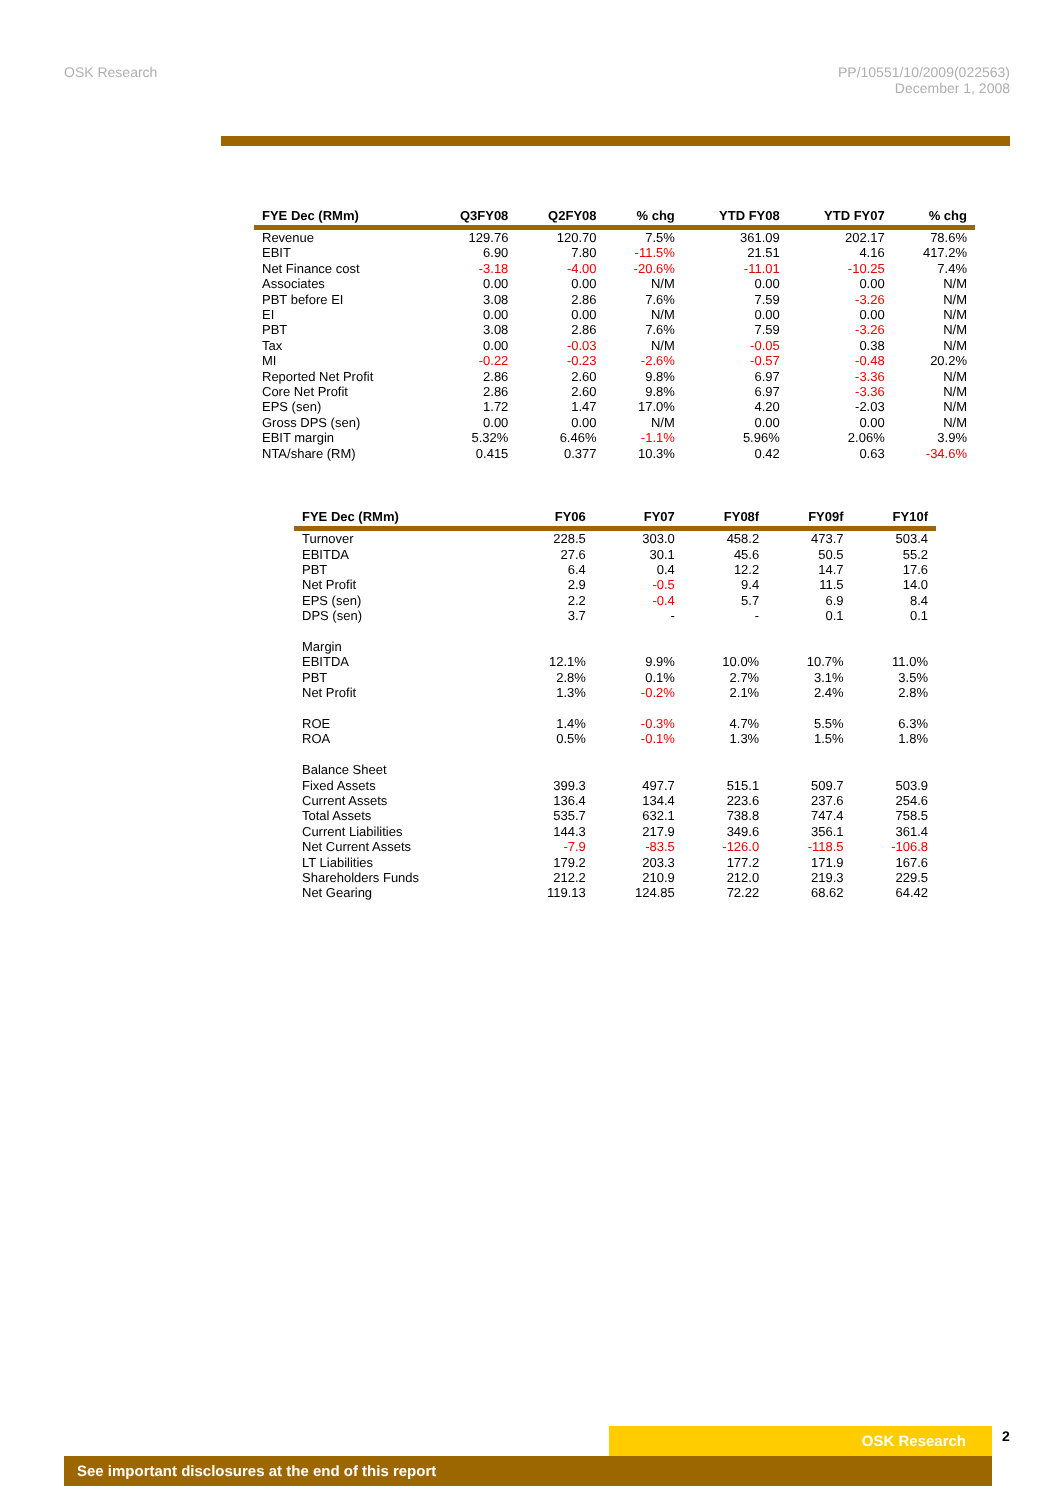OSK Research PP/10551/10/2009(022563)
December 1, 2008
| FYE Dec (RMm) | Q3FY08 | Q2FY08 | % chg | YTD FY08 | YTD FY07 | % chg |
| --- | --- | --- | --- | --- | --- | --- |
| Revenue | 129.76 | 120.70 | 7.5% | 361.09 | 202.17 | 78.6% |
| EBIT | 6.90 | 7.80 | -11.5% | 21.51 | 4.16 | 417.2% |
| Net Finance cost | -3.18 | -4.00 | -20.6% | -11.01 | -10.25 | 7.4% |
| Associates | 0.00 | 0.00 | N/M | 0.00 | 0.00 | N/M |
| PBT before EI | 3.08 | 2.86 | 7.6% | 7.59 | -3.26 | N/M |
| EI | 0.00 | 0.00 | N/M | 0.00 | 0.00 | N/M |
| PBT | 3.08 | 2.86 | 7.6% | 7.59 | -3.26 | N/M |
| Tax | 0.00 | -0.03 | N/M | -0.05 | 0.38 | N/M |
| MI | -0.22 | -0.23 | -2.6% | -0.57 | -0.48 | 20.2% |
| Reported Net Profit | 2.86 | 2.60 | 9.8% | 6.97 | -3.36 | N/M |
| Core Net Profit | 2.86 | 2.60 | 9.8% | 6.97 | -3.36 | N/M |
| EPS (sen) | 1.72 | 1.47 | 17.0% | 4.20 | -2.03 | N/M |
| Gross DPS (sen) | 0.00 | 0.00 | N/M | 0.00 | 0.00 | N/M |
| EBIT margin | 5.32% | 6.46% | -1.1% | 5.96% | 2.06% | 3.9% |
| NTA/share (RM) | 0.415 | 0.377 | 10.3% | 0.42 | 0.63 | -34.6% |
| FYE Dec (RMm) | FY06 | FY07 | FY08f | FY09f | FY10f |
| --- | --- | --- | --- | --- | --- |
| Turnover | 228.5 | 303.0 | 458.2 | 473.7 | 503.4 |
| EBITDA | 27.6 | 30.1 | 45.6 | 50.5 | 55.2 |
| PBT | 6.4 | 0.4 | 12.2 | 14.7 | 17.6 |
| Net Profit | 2.9 | -0.5 | 9.4 | 11.5 | 14.0 |
| EPS (sen) | 2.2 | -0.4 | 5.7 | 6.9 | 8.4 |
| DPS (sen) | 3.7 | - | - | 0.1 | 0.1 |
| Margin | | | | | |
| EBITDA | 12.1% | 9.9% | 10.0% | 10.7% | 11.0% |
| PBT | 2.8% | 0.1% | 2.7% | 3.1% | 3.5% |
| Net Profit | 1.3% | -0.2% | 2.1% | 2.4% | 2.8% |
| ROE | 1.4% | -0.3% | 4.7% | 5.5% | 6.3% |
| ROA | 0.5% | -0.1% | 1.3% | 1.5% | 1.8% |
| Balance Sheet | | | | | |
| Fixed Assets | 399.3 | 497.7 | 515.1 | 509.7 | 503.9 |
| Current Assets | 136.4 | 134.4 | 223.6 | 237.6 | 254.6 |
| Total Assets | 535.7 | 632.1 | 738.8 | 747.4 | 758.5 |
| Current Liabilities | 144.3 | 217.9 | 349.6 | 356.1 | 361.4 |
| Net Current Assets | -7.9 | -83.5 | -126.0 | -118.5 | -106.8 |
| LT Liabilities | 179.2 | 203.3 | 177.2 | 171.9 | 167.6 |
| Shareholders Funds | 212.2 | 210.9 | 212.0 | 219.3 | 229.5 |
| Net Gearing | 119.13 | 124.85 | 72.22 | 68.62 | 64.42 |
OSK Research
See important disclosures at the end of this report
2